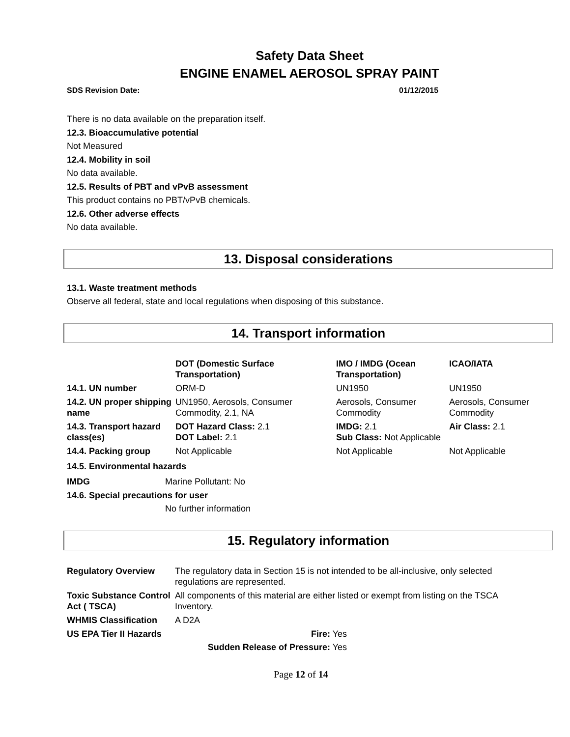Safety Data Sheet
ENGINE ENAMEL AEROSOL SPRAY PAINT
SDS Revision Date: 01/12/2015
There is no data available on the preparation itself.
12.3. Bioaccumulative potential
Not Measured
12.4. Mobility in soil
No data available.
12.5. Results of PBT and vPvB assessment
This product contains no PBT/vPvB chemicals.
12.6. Other adverse effects
No data available.
13. Disposal considerations
13.1. Waste treatment methods
Observe all federal, state and local regulations when disposing of this substance.
14. Transport information
| | DOT (Domestic Surface Transportation) | IMO / IMDG (Ocean Transportation) | ICAO/IATA |
| --- | --- | --- | --- |
| 14.1. UN number | ORM-D | UN1950 | UN1950 |
| 14.2. UN proper shipping name | UN1950, Aerosols, Consumer Commodity, 2.1, NA | Aerosols, Consumer Commodity | Aerosols, Consumer Commodity |
| 14.3. Transport hazard class(es) | DOT Hazard Class: 2.1 DOT Label: 2.1 | IMDG: 2.1 Sub Class: Not Applicable | Air Class: 2.1 |
| 14.4. Packing group | Not Applicable | Not Applicable | Not Applicable |
14.5. Environmental hazards
IMDG Marine Pollutant: No
14.6. Special precautions for user
No further information
15. Regulatory information
| Regulatory Overview | The regulatory data in Section 15 is not intended to be all-inclusive, only selected regulations are represented. |
| Toxic Substance Control Act ( TSCA) | All components of this material are either listed or exempt from listing on the TSCA Inventory. |
| WHMIS Classification | A D2A |
| US EPA Tier II Hazards | Fire: Yes Sudden Release of Pressure: Yes |
Page 12 of 14